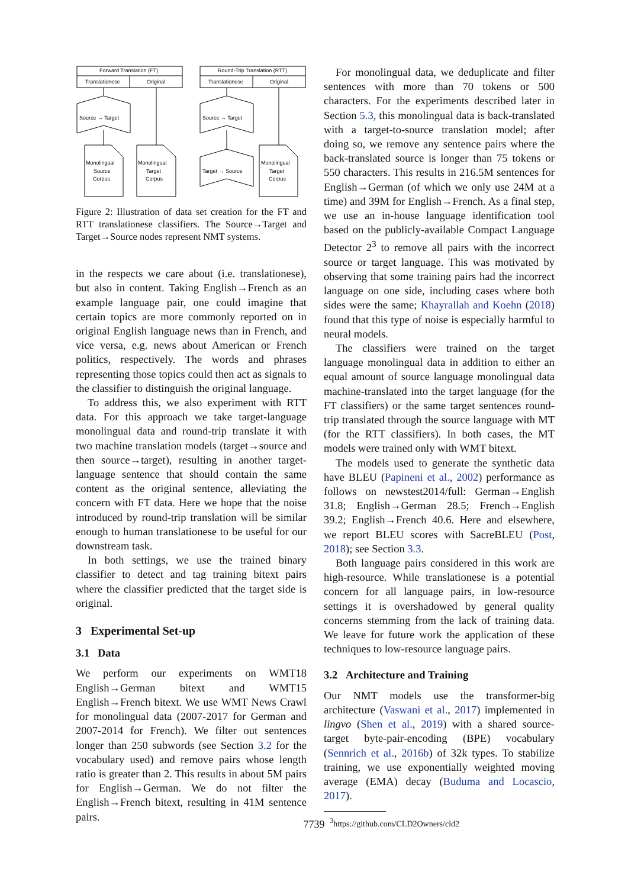Forward Translation (FT)
Round-Trip Translation (RTT)
Translationese
Original
Translationese
Original
Source → Target
Source → Target
Target → Source
Monolingual
Source
Corpus
Monolingual
Target
Corpus
Monolingual
Target
Corpus
Figure 2: Illustration of data set creation for the FT and RTT translationese classifiers. The Source→Target and Target→Source nodes represent NMT systems.
in the respects we care about (i.e. translationese), but also in content. Taking English→French as an example language pair, one could imagine that certain topics are more commonly reported on in original English language news than in French, and vice versa, e.g. news about American or French politics, respectively. The words and phrases representing those topics could then act as signals to the classifier to distinguish the original language.
To address this, we also experiment with RTT data. For this approach we take target-language monolingual data and round-trip translate it with two machine translation models (target→source and then source→target), resulting in another target-language sentence that should contain the same content as the original sentence, alleviating the concern with FT data. Here we hope that the noise introduced by round-trip translation will be similar enough to human translationese to be useful for our downstream task.
In both settings, we use the trained binary classifier to detect and tag training bitext pairs where the classifier predicted that the target side is original.
3 Experimental Set-up
3.1 Data
We perform our experiments on WMT18 English→German bitext and WMT15 English→French bitext. We use WMT News Crawl for monolingual data (2007-2017 for German and 2007-2014 for French). We filter out sentences longer than 250 subwords (see Section 3.2 for the vocabulary used) and remove pairs whose length ratio is greater than 2. This results in about 5M pairs for English→German. We do not filter the English→French bitext, resulting in 41M sentence pairs.
For monolingual data, we deduplicate and filter sentences with more than 70 tokens or 500 characters. For the experiments described later in Section 5.3, this monolingual data is back-translated with a target-to-source translation model; after doing so, we remove any sentence pairs where the back-translated source is longer than 75 tokens or 550 characters. This results in 216.5M sentences for English→German (of which we only use 24M at a time) and 39M for English→French. As a final step, we use an in-house language identification tool based on the publicly-available Compact Language Detector 2<sup>3</sup> to remove all pairs with the incorrect source or target language. This was motivated by observing that some training pairs had the incorrect language on one side, including cases where both sides were the same; Khayrallah and Koehn (2018) found that this type of noise is especially harmful to neural models.
The classifiers were trained on the target language monolingual data in addition to either an equal amount of source language monolingual data machine-translated into the target language (for the FT classifiers) or the same target sentences round-trip translated through the source language with MT (for the RTT classifiers). In both cases, the MT models were trained only with WMT bitext.
The models used to generate the synthetic data have BLEU (Papineni et al., 2002) performance as follows on newstest2014/full: German→English 31.8; English→German 28.5; French→English 39.2; English→French 40.6. Here and elsewhere, we report BLEU scores with SacreBLEU (Post, 2018); see Section 3.3.
Both language pairs considered in this work are high-resource. While translationese is a potential concern for all language pairs, in low-resource settings it is overshadowed by general quality concerns stemming from the lack of training data. We leave for future work the application of these techniques to low-resource language pairs.
3.2 Architecture and Training
Our NMT models use the transformer-big architecture (Vaswani et al., 2017) implemented in lingvo (Shen et al., 2019) with a shared source-target byte-pair-encoding (BPE) vocabulary (Sennrich et al., 2016b) of 32k types. To stabilize training, we use exponentially weighted moving average (EMA) decay (Buduma and Locascio, 2017).
<sup>3</sup> https://github.com/CLD2Owners/cld2
7739